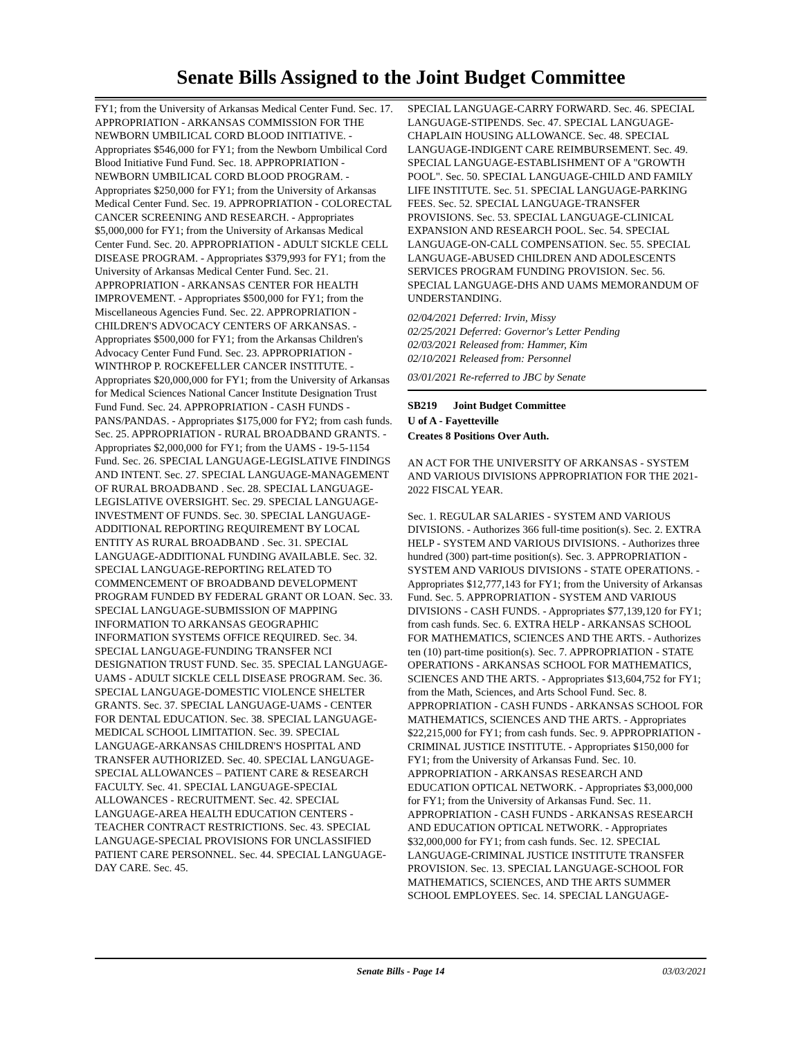Senate Bills Assigned to the Joint Budget Committee
FY1; from the University of Arkansas Medical Center Fund. Sec. 17. APPROPRIATION - ARKANSAS COMMISSION FOR THE NEWBORN UMBILICAL CORD BLOOD INITIATIVE. - Appropriates $546,000 for FY1; from the Newborn Umbilical Cord Blood Initiative Fund Fund. Sec. 18. APPROPRIATION - NEWBORN UMBILICAL CORD BLOOD PROGRAM. - Appropriates $250,000 for FY1; from the University of Arkansas Medical Center Fund. Sec. 19. APPROPRIATION - COLORECTAL CANCER SCREENING AND RESEARCH. - Appropriates $5,000,000 for FY1; from the University of Arkansas Medical Center Fund. Sec. 20. APPROPRIATION - ADULT SICKLE CELL DISEASE PROGRAM. - Appropriates $379,993 for FY1; from the University of Arkansas Medical Center Fund. Sec. 21. APPROPRIATION - ARKANSAS CENTER FOR HEALTH IMPROVEMENT. - Appropriates $500,000 for FY1; from the Miscellaneous Agencies Fund. Sec. 22. APPROPRIATION - CHILDREN'S ADVOCACY CENTERS OF ARKANSAS. - Appropriates $500,000 for FY1; from the Arkansas Children's Advocacy Center Fund Fund. Sec. 23. APPROPRIATION - WINTHROP P. ROCKEFELLER CANCER INSTITUTE. - Appropriates $20,000,000 for FY1; from the University of Arkansas for Medical Sciences National Cancer Institute Designation Trust Fund Fund. Sec. 24. APPROPRIATION - CASH FUNDS - PANS/PANDAS. - Appropriates $175,000 for FY2; from cash funds. Sec. 25. APPROPRIATION - RURAL BROADBAND GRANTS. - Appropriates $2,000,000 for FY1; from the UAMS - 19-5-1154 Fund. Sec. 26. SPECIAL LANGUAGE-LEGISLATIVE FINDINGS AND INTENT. Sec. 27. SPECIAL LANGUAGE-MANAGEMENT OF RURAL BROADBAND . Sec. 28. SPECIAL LANGUAGE-LEGISLATIVE OVERSIGHT. Sec. 29. SPECIAL LANGUAGE-INVESTMENT OF FUNDS. Sec. 30. SPECIAL LANGUAGE-ADDITIONAL REPORTING REQUIREMENT BY LOCAL ENTITY AS RURAL BROADBAND . Sec. 31. SPECIAL LANGUAGE-ADDITIONAL FUNDING AVAILABLE. Sec. 32. SPECIAL LANGUAGE-REPORTING RELATED TO COMMENCEMENT OF BROADBAND DEVELOPMENT PROGRAM FUNDED BY FEDERAL GRANT OR LOAN. Sec. 33. SPECIAL LANGUAGE-SUBMISSION OF MAPPING INFORMATION TO ARKANSAS GEOGRAPHIC INFORMATION SYSTEMS OFFICE REQUIRED. Sec. 34. SPECIAL LANGUAGE-FUNDING TRANSFER NCI DESIGNATION TRUST FUND. Sec. 35. SPECIAL LANGUAGE-UAMS - ADULT SICKLE CELL DISEASE PROGRAM. Sec. 36. SPECIAL LANGUAGE-DOMESTIC VIOLENCE SHELTER GRANTS. Sec. 37. SPECIAL LANGUAGE-UAMS - CENTER FOR DENTAL EDUCATION. Sec. 38. SPECIAL LANGUAGE-MEDICAL SCHOOL LIMITATION. Sec. 39. SPECIAL LANGUAGE-ARKANSAS CHILDREN'S HOSPITAL AND TRANSFER AUTHORIZED. Sec. 40. SPECIAL LANGUAGE-SPECIAL ALLOWANCES – PATIENT CARE & RESEARCH FACULTY. Sec. 41. SPECIAL LANGUAGE-SPECIAL ALLOWANCES - RECRUITMENT. Sec. 42. SPECIAL LANGUAGE-AREA HEALTH EDUCATION CENTERS - TEACHER CONTRACT RESTRICTIONS. Sec. 43. SPECIAL LANGUAGE-SPECIAL PROVISIONS FOR UNCLASSIFIED PATIENT CARE PERSONNEL. Sec. 44. SPECIAL LANGUAGE-DAY CARE. Sec. 45.
SPECIAL LANGUAGE-CARRY FORWARD. Sec. 46. SPECIAL LANGUAGE-STIPENDS. Sec. 47. SPECIAL LANGUAGE-CHAPLAIN HOUSING ALLOWANCE. Sec. 48. SPECIAL LANGUAGE-INDIGENT CARE REIMBURSEMENT. Sec. 49. SPECIAL LANGUAGE-ESTABLISHMENT OF A "GROWTH POOL". Sec. 50. SPECIAL LANGUAGE-CHILD AND FAMILY LIFE INSTITUTE. Sec. 51. SPECIAL LANGUAGE-PARKING FEES. Sec. 52. SPECIAL LANGUAGE-TRANSFER PROVISIONS. Sec. 53. SPECIAL LANGUAGE-CLINICAL EXPANSION AND RESEARCH POOL. Sec. 54. SPECIAL LANGUAGE-ON-CALL COMPENSATION. Sec. 55. SPECIAL LANGUAGE-ABUSED CHILDREN AND ADOLESCENTS SERVICES PROGRAM FUNDING PROVISION. Sec. 56. SPECIAL LANGUAGE-DHS AND UAMS MEMORANDUM OF UNDERSTANDING.
02/04/2021 Deferred: Irvin, Missy
02/25/2021 Deferred: Governor's Letter Pending
02/03/2021 Released from: Hammer, Kim
02/10/2021 Released from: Personnel
03/01/2021 Re-referred to JBC by Senate
SB219 Joint Budget Committee
U of A - Fayetteville
Creates 8 Positions Over Auth.
AN ACT FOR THE UNIVERSITY OF ARKANSAS - SYSTEM AND VARIOUS DIVISIONS APPROPRIATION FOR THE 2021-2022 FISCAL YEAR.
Sec. 1. REGULAR SALARIES - SYSTEM AND VARIOUS DIVISIONS. - Authorizes 366 full-time position(s). Sec. 2. EXTRA HELP - SYSTEM AND VARIOUS DIVISIONS. - Authorizes three hundred (300) part-time position(s). Sec. 3. APPROPRIATION - SYSTEM AND VARIOUS DIVISIONS - STATE OPERATIONS. - Appropriates $12,777,143 for FY1; from the University of Arkansas Fund. Sec. 5. APPROPRIATION - SYSTEM AND VARIOUS DIVISIONS - CASH FUNDS. - Appropriates $77,139,120 for FY1; from cash funds. Sec. 6. EXTRA HELP - ARKANSAS SCHOOL FOR MATHEMATICS, SCIENCES AND THE ARTS. - Authorizes ten (10) part-time position(s). Sec. 7. APPROPRIATION - STATE OPERATIONS - ARKANSAS SCHOOL FOR MATHEMATICS, SCIENCES AND THE ARTS. - Appropriates $13,604,752 for FY1; from the Math, Sciences, and Arts School Fund. Sec. 8. APPROPRIATION - CASH FUNDS - ARKANSAS SCHOOL FOR MATHEMATICS, SCIENCES AND THE ARTS. - Appropriates $22,215,000 for FY1; from cash funds. Sec. 9. APPROPRIATION - CRIMINAL JUSTICE INSTITUTE. - Appropriates $150,000 for FY1; from the University of Arkansas Fund. Sec. 10. APPROPRIATION - ARKANSAS RESEARCH AND EDUCATION OPTICAL NETWORK. - Appropriates $3,000,000 for FY1; from the University of Arkansas Fund. Sec. 11. APPROPRIATION - CASH FUNDS - ARKANSAS RESEARCH AND EDUCATION OPTICAL NETWORK. - Appropriates $32,000,000 for FY1; from cash funds. Sec. 12. SPECIAL LANGUAGE-CRIMINAL JUSTICE INSTITUTE TRANSFER PROVISION. Sec. 13. SPECIAL LANGUAGE-SCHOOL FOR MATHEMATICS, SCIENCES, AND THE ARTS SUMMER SCHOOL EMPLOYEES. Sec. 14. SPECIAL LANGUAGE-
Senate Bills - Page 14 03/03/2021